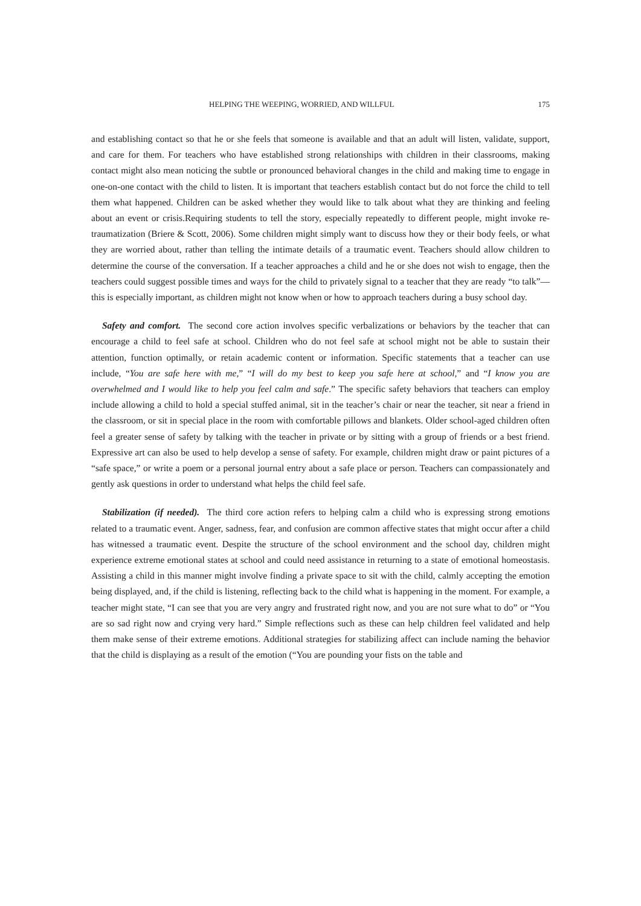HELPING THE WEEPING, WORRIED, AND WILLFUL 175
and establishing contact so that he or she feels that someone is available and that an adult will listen, validate, support, and care for them. For teachers who have established strong relationships with children in their classrooms, making contact might also mean noticing the subtle or pronounced behavioral changes in the child and making time to engage in one-on-one contact with the child to listen. It is important that teachers establish contact but do not force the child to tell them what happened. Children can be asked whether they would like to talk about what they are thinking and feeling about an event or crisis.Requiring students to tell the story, especially repeatedly to different people, might invoke re-traumatization (Briere & Scott, 2006). Some children might simply want to discuss how they or their body feels, or what they are worried about, rather than telling the intimate details of a traumatic event. Teachers should allow children to determine the course of the conversation. If a teacher approaches a child and he or she does not wish to engage, then the teachers could suggest possible times and ways for the child to privately signal to a teacher that they are ready “to talk”—this is especially important, as children might not know when or how to approach teachers during a busy school day.
Safety and comfort. The second core action involves specific verbalizations or behaviors by the teacher that can encourage a child to feel safe at school. Children who do not feel safe at school might not be able to sustain their attention, function optimally, or retain academic content or information. Specific statements that a teacher can use include, “You are safe here with me,” “I will do my best to keep you safe here at school,” and “I know you are overwhelmed and I would like to help you feel calm and safe.” The specific safety behaviors that teachers can employ include allowing a child to hold a special stuffed animal, sit in the teacher’s chair or near the teacher, sit near a friend in the classroom, or sit in special place in the room with comfortable pillows and blankets. Older school-aged children often feel a greater sense of safety by talking with the teacher in private or by sitting with a group of friends or a best friend. Expressive art can also be used to help develop a sense of safety. For example, children might draw or paint pictures of a “safe space,” or write a poem or a personal journal entry about a safe place or person. Teachers can compassionately and gently ask questions in order to understand what helps the child feel safe.
Stabilization (if needed). The third core action refers to helping calm a child who is expressing strong emotions related to a traumatic event. Anger, sadness, fear, and confusion are common affective states that might occur after a child has witnessed a traumatic event. Despite the structure of the school environment and the school day, children might experience extreme emotional states at school and could need assistance in returning to a state of emotional homeostasis. Assisting a child in this manner might involve finding a private space to sit with the child, calmly accepting the emotion being displayed, and, if the child is listening, reflecting back to the child what is happening in the moment. For example, a teacher might state, “I can see that you are very angry and frustrated right now, and you are not sure what to do” or “You are so sad right now and crying very hard.” Simple reflections such as these can help children feel validated and help them make sense of their extreme emotions. Additional strategies for stabilizing affect can include naming the behavior that the child is displaying as a result of the emotion (“You are pounding your fists on the table and